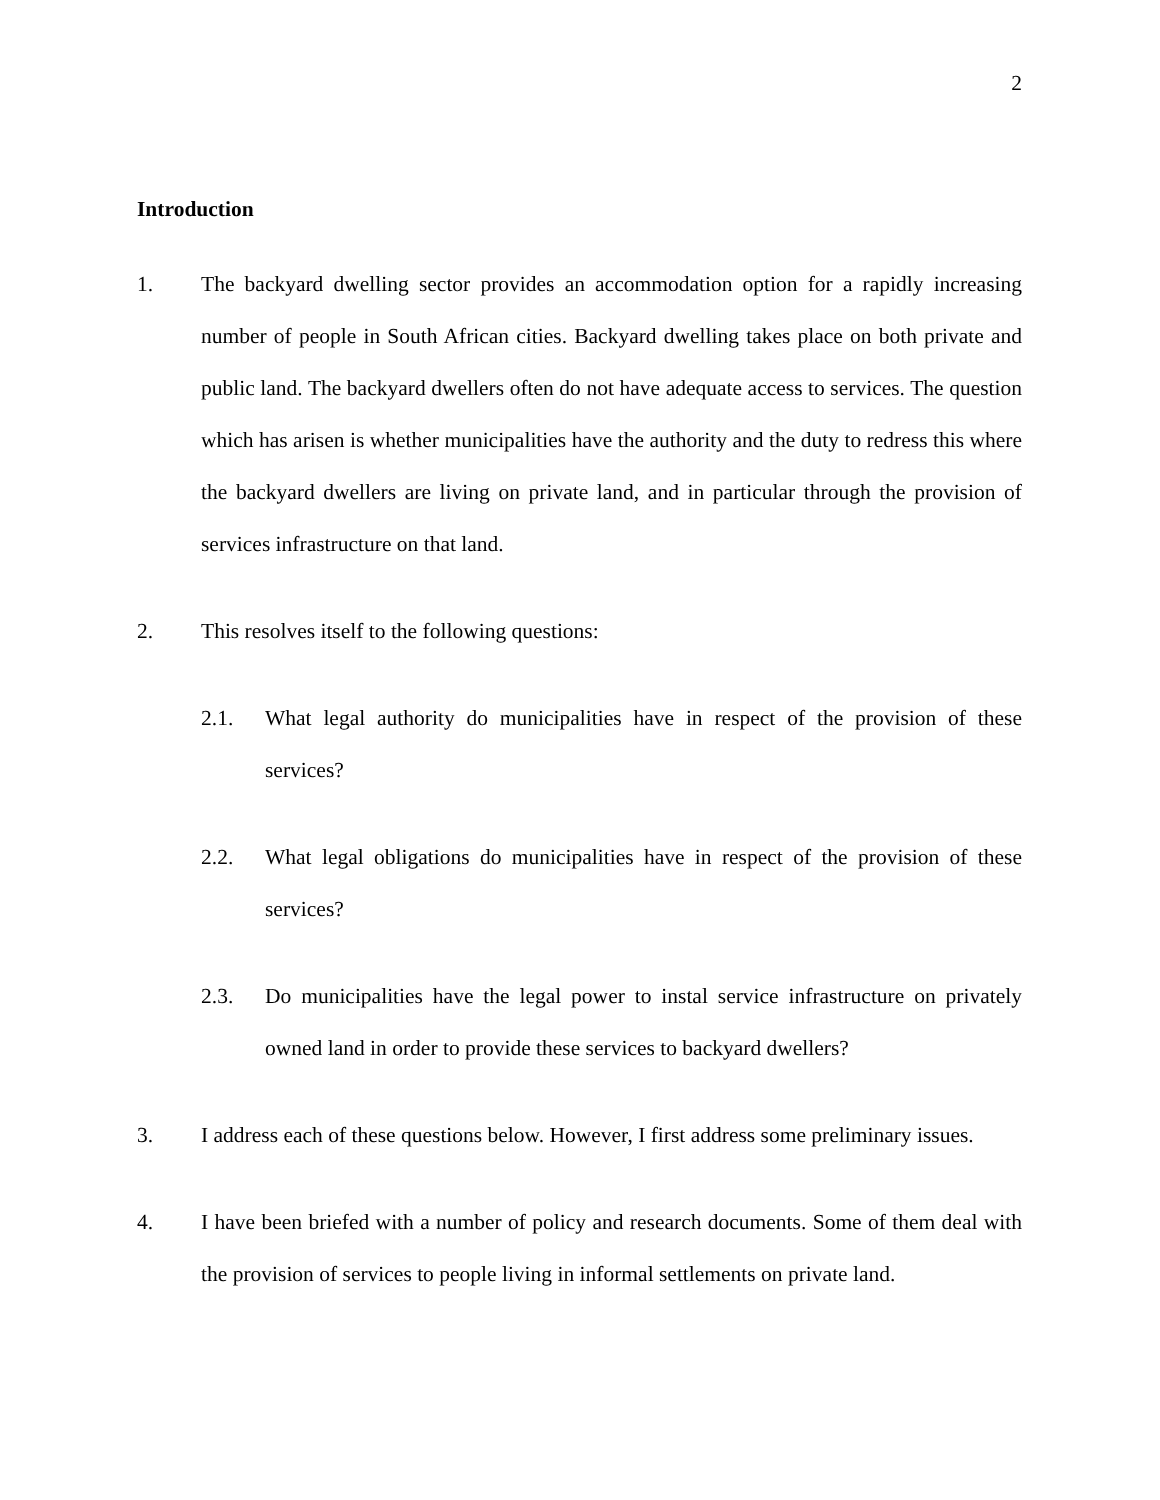2
Introduction
1. The backyard dwelling sector provides an accommodation option for a rapidly increasing number of people in South African cities. Backyard dwelling takes place on both private and public land. The backyard dwellers often do not have adequate access to services. The question which has arisen is whether municipalities have the authority and the duty to redress this where the backyard dwellers are living on private land, and in particular through the provision of services infrastructure on that land.
2. This resolves itself to the following questions:
2.1. What legal authority do municipalities have in respect of the provision of these services?
2.2. What legal obligations do municipalities have in respect of the provision of these services?
2.3. Do municipalities have the legal power to instal service infrastructure on privately owned land in order to provide these services to backyard dwellers?
3. I address each of these questions below. However, I first address some preliminary issues.
4. I have been briefed with a number of policy and research documents. Some of them deal with the provision of services to people living in informal settlements on private land.